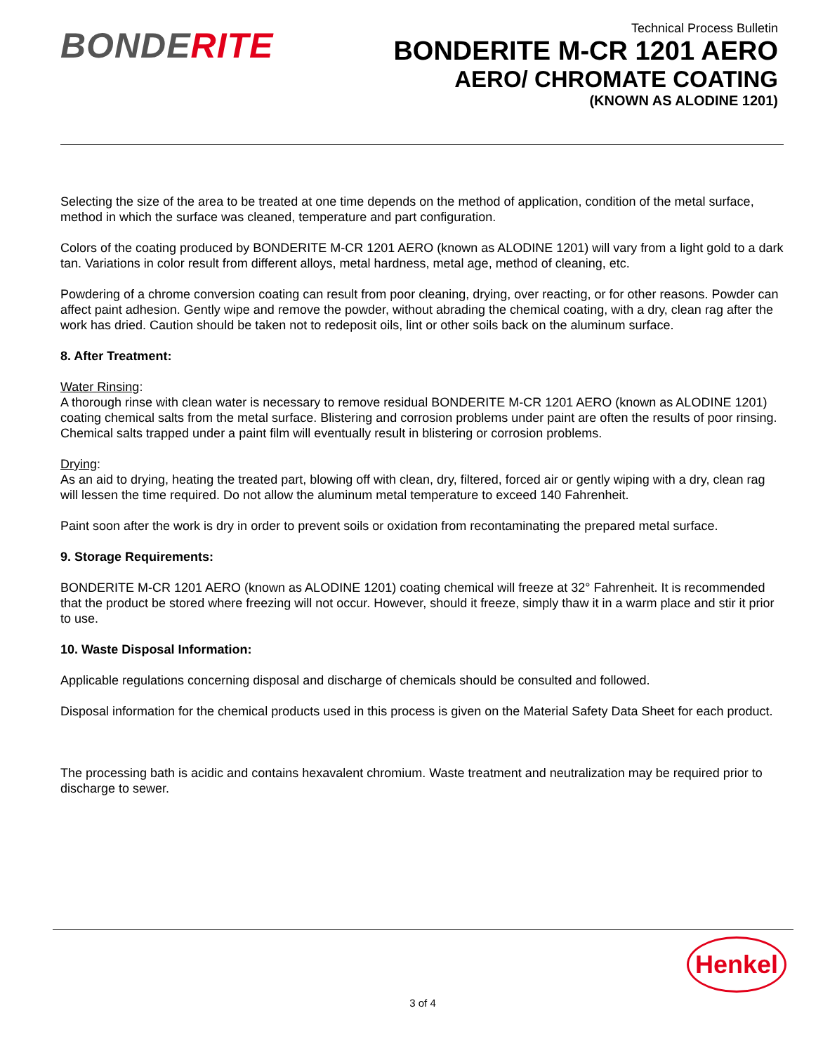BONDERITE
Technical Process Bulletin
BONDERITE M-CR 1201 AERO
AERO/ CHROMATE COATING
(KNOWN AS ALODINE 1201)
Selecting the size of the area to be treated at one time depends on the method of application, condition of the metal surface, method in which the surface was cleaned, temperature and part configuration.
Colors of the coating produced by BONDERITE M-CR 1201 AERO (known as ALODINE 1201) will vary from a light gold to a dark tan. Variations in color result from different alloys, metal hardness, metal age, method of cleaning, etc.
Powdering of a chrome conversion coating can result from poor cleaning, drying, over reacting, or for other reasons. Powder can affect paint adhesion. Gently wipe and remove the powder, without abrading the chemical coating, with a dry, clean rag after the work has dried. Caution should be taken not to redeposit oils, lint or other soils back on the aluminum surface.
8. After Treatment:
Water Rinsing:
A thorough rinse with clean water is necessary to remove residual BONDERITE M-CR 1201 AERO (known as ALODINE 1201) coating chemical salts from the metal surface. Blistering and corrosion problems under paint are often the results of poor rinsing. Chemical salts trapped under a paint film will eventually result in blistering or corrosion problems.
Drying:
As an aid to drying, heating the treated part, blowing off with clean, dry, filtered, forced air or gently wiping with a dry, clean rag will lessen the time required. Do not allow the aluminum metal temperature to exceed 140 Fahrenheit.
Paint soon after the work is dry in order to prevent soils or oxidation from recontaminating the prepared metal surface.
9. Storage Requirements:
BONDERITE M-CR 1201 AERO (known as ALODINE 1201) coating chemical will freeze at 32° Fahrenheit. It is recommended that the product be stored where freezing will not occur. However, should it freeze, simply thaw it in a warm place and stir it prior to use.
10. Waste Disposal Information:
Applicable regulations concerning disposal and discharge of chemicals should be consulted and followed.
Disposal information for the chemical products used in this process is given on the Material Safety Data Sheet for each product.
The processing bath is acidic and contains hexavalent chromium. Waste treatment and neutralization may be required prior to discharge to sewer.
Henkel
3 of 4